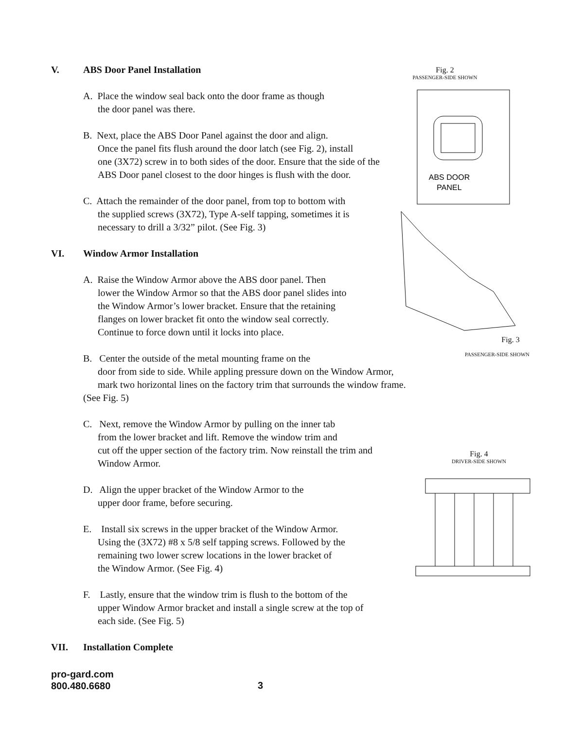Fig. 2
PASSENGER-SIDE SHOWN
ABS DOOR
PANEL
Fig. 3
PASSENGER-SIDE SHOWN
Fig. 4
DRIVER-SIDE SHOWN
V. ABS Door Panel Installation
A. Place the window seal back onto the door frame as though
the door panel was there.
B. Next, place the ABS Door Panel against the door and align.
Once the panel fits flush around the door latch (see Fig. 2), install
one (3X72) screw in to both sides of the door. Ensure that the side of the
ABS Door panel closest to the door hinges is flush with the door.
C. Attach the remainder of the door panel, from top to bottom with
the supplied screws (3X72), Type A-self tapping, sometimes it is
necessary to drill a 3/32” pilot. (See Fig. 3)
VI. Window Armor Installation
A. Raise the Window Armor above the ABS door panel. Then
lower the Window Armor so that the ABS door panel slides into
the Window Armor’s lower bracket. Ensure that the retaining
flanges on lower bracket fit onto the window seal correctly.
Continue to force down until it locks into place.
B. Center the outside of the metal mounting frame on the
door from side to side. While appling pressure down on the Window Armor,
mark two horizontal lines on the factory trim that surrounds the window frame. (See Fig. 5)
C. Next, remove the Window Armor by pulling on the inner tab
from the lower bracket and lift. Remove the window trim and
cut off the upper section of the factory trim. Now reinstall the trim and
Window Armor.
D. Align the upper bracket of the Window Armor to the
upper door frame, before securing.
E. Install six screws in the upper bracket of the Window Armor.
Using the (3X72) #8 x 5/8 self tapping screws. Followed by the
remaining two lower screw locations in the lower bracket of
the Window Armor. (See Fig. 4)
F. Lastly, ensure that the window trim is flush to the bottom of the
upper Window Armor bracket and install a single screw at the top of
each side. (See Fig. 5)
VII. Installation Complete
pro-gard.com
800.480.6680
3